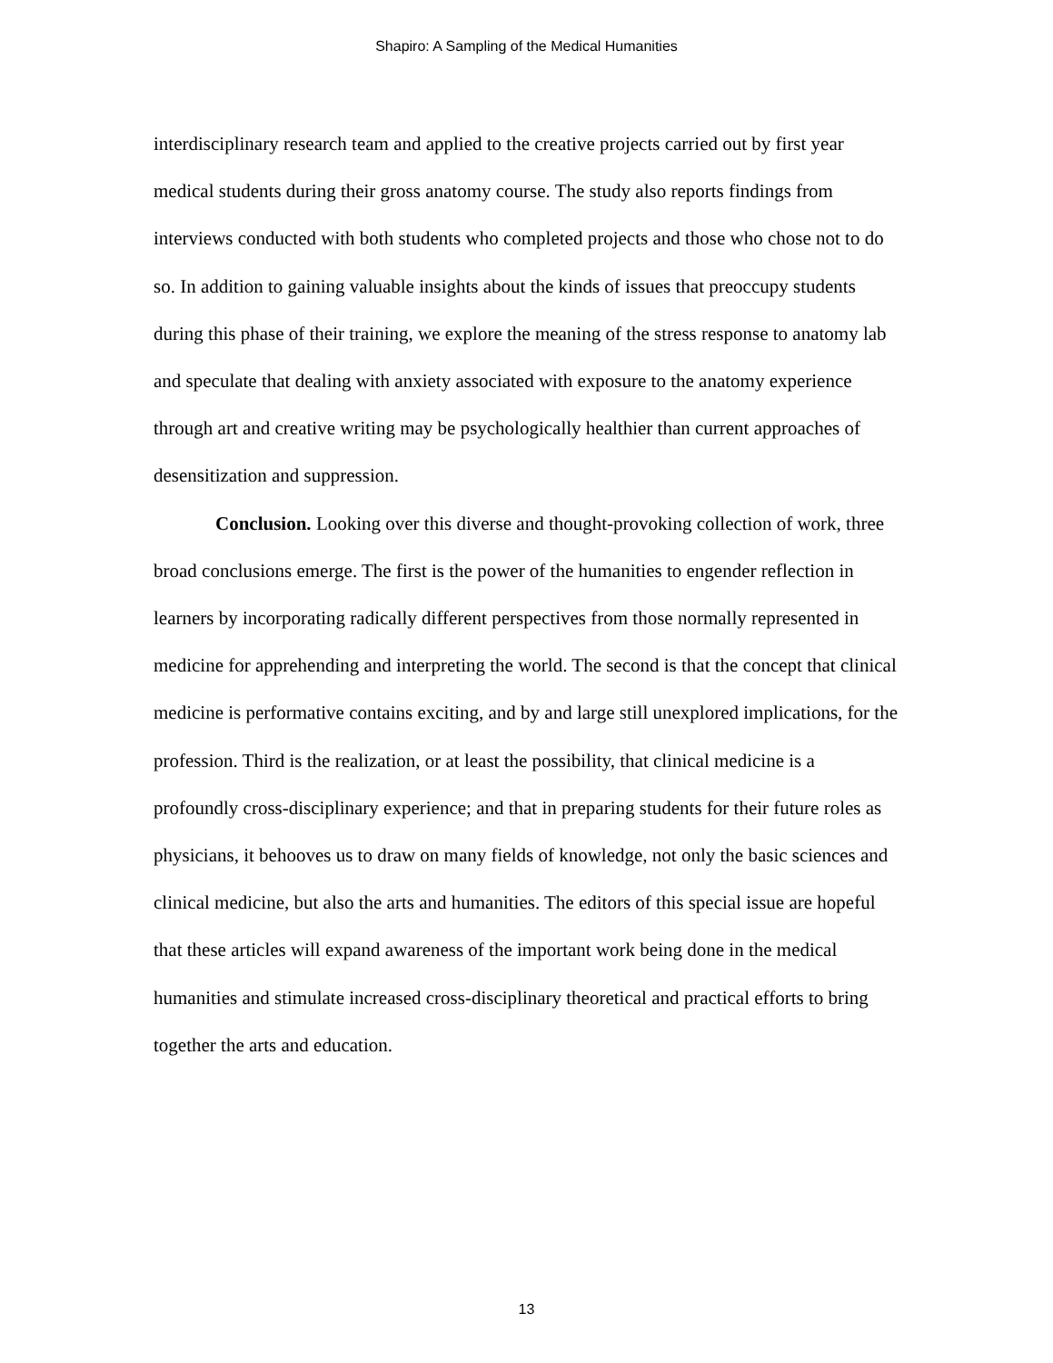Shapiro: A Sampling of the Medical Humanities
interdisciplinary research team and applied to the creative projects carried out by first year medical students during their gross anatomy course. The study also reports findings from interviews conducted with both students who completed projects and those who chose not to do so. In addition to gaining valuable insights about the kinds of issues that preoccupy students during this phase of their training, we explore the meaning of the stress response to anatomy lab and speculate that dealing with anxiety associated with exposure to the anatomy experience through art and creative writing may be psychologically healthier than current approaches of desensitization and suppression.
Conclusion. Looking over this diverse and thought-provoking collection of work, three broad conclusions emerge. The first is the power of the humanities to engender reflection in learners by incorporating radically different perspectives from those normally represented in medicine for apprehending and interpreting the world. The second is that the concept that clinical medicine is performative contains exciting, and by and large still unexplored implications, for the profession. Third is the realization, or at least the possibility, that clinical medicine is a profoundly cross-disciplinary experience; and that in preparing students for their future roles as physicians, it behooves us to draw on many fields of knowledge, not only the basic sciences and clinical medicine, but also the arts and humanities. The editors of this special issue are hopeful that these articles will expand awareness of the important work being done in the medical humanities and stimulate increased cross-disciplinary theoretical and practical efforts to bring together the arts and education.
13